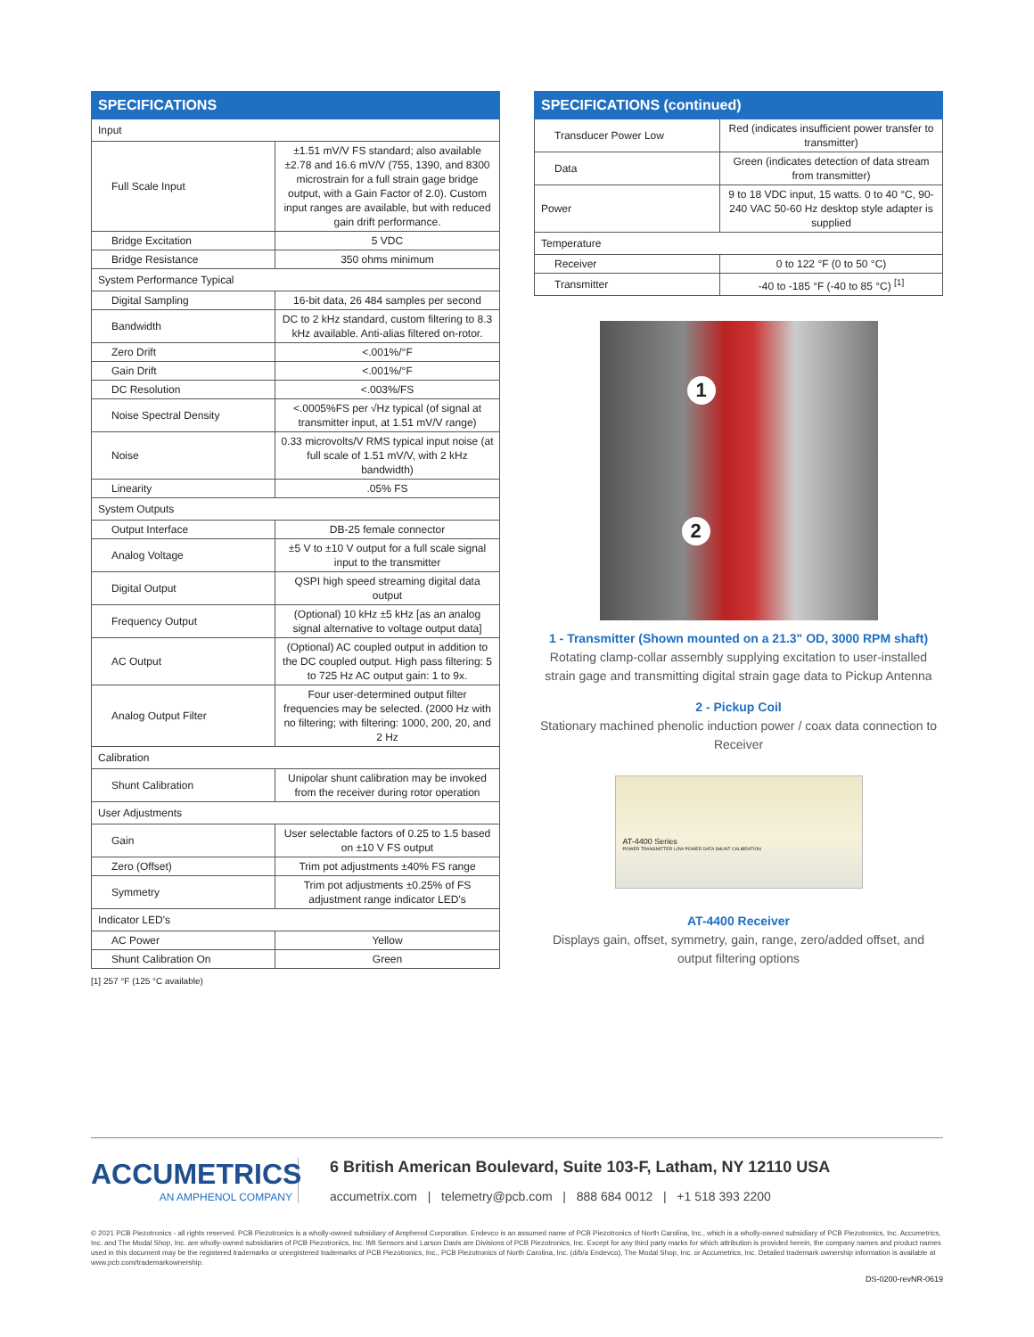| SPECIFICATIONS | |
| --- | --- |
| Input | |
| Full Scale Input | ±1.51 mV/V FS standard; also available ±2.78 and 16.6 mV/V (755, 1390, and 8300 microstrain for a full strain gage bridge output, with a Gain Factor of 2.0). Custom input ranges are available, but with reduced gain drift performance. |
| Bridge Excitation | 5 VDC |
| Bridge Resistance | 350 ohms minimum |
| System Performance Typical | |
| Digital Sampling | 16-bit data, 26 484 samples per second |
| Bandwidth | DC to 2 kHz standard, custom filtering to 8.3 kHz available. Anti-alias filtered on-rotor. |
| Zero Drift | <.001%/°F |
| Gain Drift | <.001%/°F |
| DC Resolution | <.003%/FS |
| Noise Spectral Density | <.0005%FS per √Hz typical (of signal at transmitter input, at 1.51 mV/V range) |
| Noise | 0.33 microvolts/V RMS typical input noise (at full scale of 1.51 mV/V, with 2 kHz bandwidth) |
| Linearity | .05% FS |
| System Outputs | |
| Output Interface | DB-25 female connector |
| Analog Voltage | ±5 V to ±10 V output for a full scale signal input to the transmitter |
| Digital Output | QSPI high speed streaming digital data output |
| Frequency Output | (Optional) 10 kHz ±5 kHz [as an analog signal alternative to voltage output data] |
| AC Output | (Optional) AC coupled output in addition to the DC coupled output. High pass filtering: 5 to 725 Hz AC output gain: 1 to 9x. |
| Analog Output Filter | Four user-determined output filter frequencies may be selected. (2000 Hz with no filtering; with filtering: 1000, 200, 20, and 2 Hz |
| Calibration | |
| Shunt Calibration | Unipolar shunt calibration may be invoked from the receiver during rotor operation |
| User Adjustments | |
| Gain | User selectable factors of 0.25 to 1.5 based on ±10 V FS output |
| Zero (Offset) | Trim pot adjustments ±40% FS range |
| Symmetry | Trim pot adjustments ±0.25% of FS adjustment range indicator LED's |
| Indicator LED's | |
| AC Power | Yellow |
| Shunt Calibration On | Green |
[1] 257 °F (125 °C available)
| SPECIFICATIONS (continued) | |
| --- | --- |
| Transducer Power Low | Red (indicates insufficient power transfer to transmitter) |
| Data | Green (indicates detection of data stream from transmitter) |
| Power | 9 to 18 VDC input, 15 watts. 0 to 40 °C, 90-240 VAC 50-60 Hz desktop style adapter is supplied |
| Temperature | |
| Receiver | 0 to 122 °F (0 to 50 °C) |
| Transmitter | -40 to -185 °F (-40 to 85 °C) <sup>[1]</sup> |
1
2
1 - Transmitter (Shown mounted on a 21.3" OD, 3000 RPM shaft)
Rotating clamp-collar assembly supplying excitation to user-installed strain gage and transmitting digital strain gage data to Pickup Antenna
2 - Pickup Coil
Stationary machined phenolic induction power / coax data connection to Receiver
AT-4400 Series
POWER TRANSMITTER LOW POWER DATA SHUNT CALIBRATION
AT-4400 Receiver
Displays gain, offset, symmetry, gain, range, zero/added offset, and output filtering options
ACCUMETRICS
AN AMPHENOL COMPANY
6 British American Boulevard, Suite 103-F, Latham, NY 12110 USA
accumetrix.com | telemetry@pcb.com | 888 684 0012 | +1 518 393 2200
© 2021 PCB Piezotronics - all rights reserved. PCB Piezotronics is a wholly-owned subsidiary of Amphenol Corporation. Endevco is an assumed name of PCB Piezotronics of North Carolina, Inc., which is a wholly-owned subsidiary of PCB Piezotronics, Inc. Accumetrics, Inc. and The Modal Shop, Inc. are wholly-owned subsidiaries of PCB Piezotronics, Inc. IMI Sensors and Larson Davis are Divisions of PCB Piezotronics, Inc. Except for any third party marks for which attribution is provided herein, the company names and product names used in this document may be the registered trademarks or unregistered trademarks of PCB Piezotronics, Inc., PCB Piezotronics of North Carolina, Inc. (d/b/a Endevco), The Modal Shop, Inc. or Accumetrics, Inc. Detailed trademark ownership information is available at www.pcb.com/trademarkownership.
DS-0200-revNR-0619